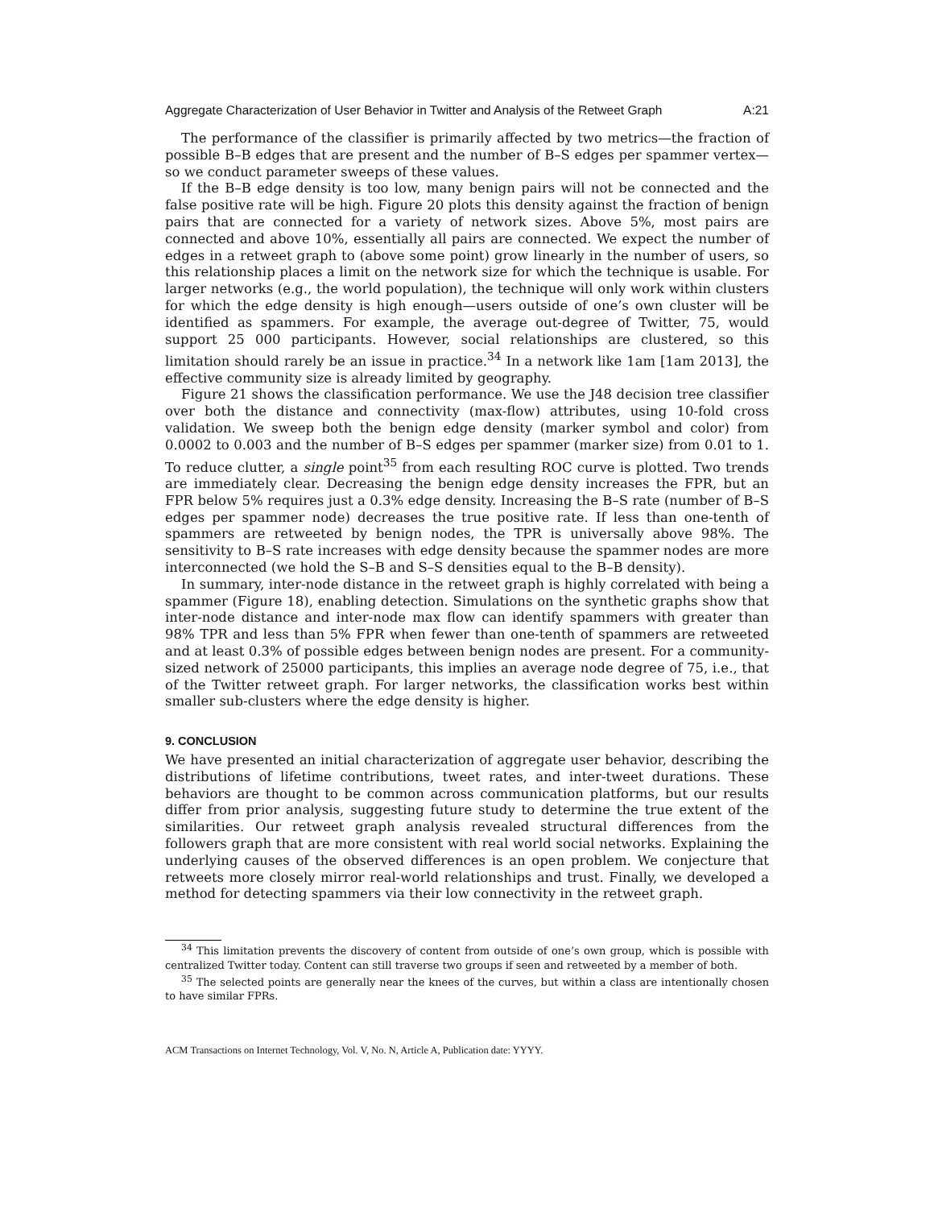Aggregate Characterization of User Behavior in Twitter and Analysis of the Retweet Graph A:21
The performance of the classifier is primarily affected by two metrics—the fraction of possible B–B edges that are present and the number of B–S edges per spammer vertex—so we conduct parameter sweeps of these values.
If the B–B edge density is too low, many benign pairs will not be connected and the false positive rate will be high. Figure 20 plots this density against the fraction of benign pairs that are connected for a variety of network sizes. Above 5%, most pairs are connected and above 10%, essentially all pairs are connected. We expect the number of edges in a retweet graph to (above some point) grow linearly in the number of users, so this relationship places a limit on the network size for which the technique is usable. For larger networks (e.g., the world population), the technique will only work within clusters for which the edge density is high enough—users outside of one’s own cluster will be identified as spammers. For example, the average out-degree of Twitter, 75, would support 25 000 participants. However, social relationships are clustered, so this limitation should rarely be an issue in practice.<sup>34</sup> In a network like 1am [1am 2013], the effective community size is already limited by geography.
Figure 21 shows the classification performance. We use the J48 decision tree classifier over both the distance and connectivity (max-flow) attributes, using 10-fold cross validation. We sweep both the benign edge density (marker symbol and color) from 0.0002 to 0.003 and the number of B–S edges per spammer (marker size) from 0.01 to 1. To reduce clutter, a single point<sup>35</sup> from each resulting ROC curve is plotted. Two trends are immediately clear. Decreasing the benign edge density increases the FPR, but an FPR below 5% requires just a 0.3% edge density. Increasing the B–S rate (number of B–S edges per spammer node) decreases the true positive rate. If less than one-tenth of spammers are retweeted by benign nodes, the TPR is universally above 98%. The sensitivity to B–S rate increases with edge density because the spammer nodes are more interconnected (we hold the S–B and S–S densities equal to the B–B density).
In summary, inter-node distance in the retweet graph is highly correlated with being a spammer (Figure 18), enabling detection. Simulations on the synthetic graphs show that inter-node distance and inter-node max flow can identify spammers with greater than 98% TPR and less than 5% FPR when fewer than one-tenth of spammers are retweeted and at least 0.3% of possible edges between benign nodes are present. For a community-sized network of 25000 participants, this implies an average node degree of 75, i.e., that of the Twitter retweet graph. For larger networks, the classification works best within smaller sub-clusters where the edge density is higher.
9. CONCLUSION
We have presented an initial characterization of aggregate user behavior, describing the distributions of lifetime contributions, tweet rates, and inter-tweet durations. These behaviors are thought to be common across communication platforms, but our results differ from prior analysis, suggesting future study to determine the true extent of the similarities. Our retweet graph analysis revealed structural differences from the followers graph that are more consistent with real world social networks. Explaining the underlying causes of the observed differences is an open problem. We conjecture that retweets more closely mirror real-world relationships and trust. Finally, we developed a method for detecting spammers via their low connectivity in the retweet graph.
<sup>34</sup> This limitation prevents the discovery of content from outside of one’s own group, which is possible with centralized Twitter today. Content can still traverse two groups if seen and retweeted by a member of both.
<sup>35</sup> The selected points are generally near the knees of the curves, but within a class are intentionally chosen to have similar FPRs.
ACM Transactions on Internet Technology, Vol. V, No. N, Article A, Publication date: YYYY.